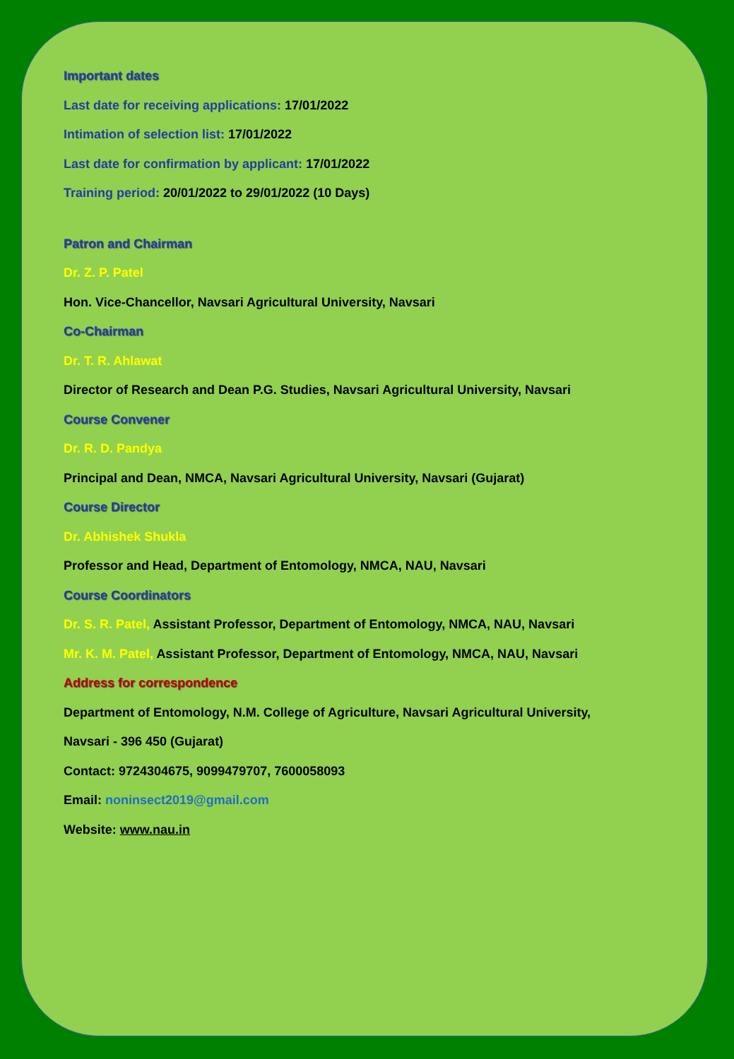Important dates
Last date for receiving applications: 17/01/2022
Intimation of selection list: 17/01/2022
Last date for confirmation by applicant: 17/01/2022
Training period: 20/01/2022 to 29/01/2022 (10 Days)
Patron and Chairman
Dr. Z. P. Patel
Hon. Vice-Chancellor, Navsari Agricultural University, Navsari
Co-Chairman
Dr. T. R. Ahlawat
Director of Research and Dean P.G. Studies, Navsari Agricultural University, Navsari
Course Convener
Dr. R. D. Pandya
Principal and Dean, NMCA, Navsari Agricultural University, Navsari (Gujarat)
Course Director
Dr. Abhishek Shukla
Professor and Head, Department of Entomology, NMCA, NAU, Navsari
Course Coordinators
Dr. S. R. Patel, Assistant Professor, Department of Entomology, NMCA, NAU, Navsari
Mr. K. M. Patel, Assistant Professor, Department of Entomology, NMCA, NAU, Navsari
Address for correspondence
Department of Entomology, N.M. College of Agriculture, Navsari Agricultural University,
Navsari - 396 450 (Gujarat)
Contact: 9724304675, 9099479707, 7600058093
Email: noninsect2019@gmail.com
Website: www.nau.in